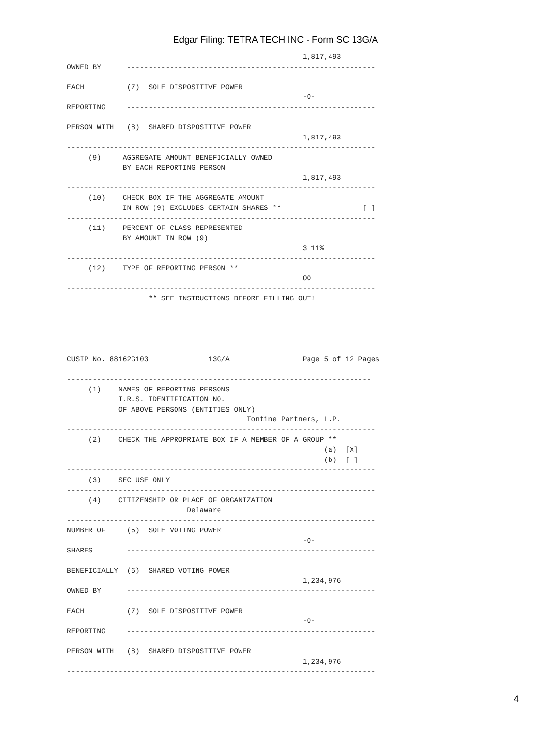Edgar Filing: TETRA TECH INC - Form SC 13G/A
                                                       1,817,493
OWNED BY      ----------------------------------------------------------

EACH          (7)  SOLE DISPOSITIVE POWER
                                                       -0-
REPORTING     ----------------------------------------------------------

PERSON WITH   (8)  SHARED DISPOSITIVE POWER
                                                       1,817,493
------------------------------------------------------------------------
     (9)     AGGREGATE AMOUNT BENEFICIALLY OWNED
             BY EACH REPORTING PERSON
                                                       1,817,493
------------------------------------------------------------------------
     (10)    CHECK BOX IF THE AGGREGATE AMOUNT
             IN ROW (9) EXCLUDES CERTAIN SHARES **                   [ ]
------------------------------------------------------------------------
     (11)    PERCENT OF CLASS REPRESENTED
             BY AMOUNT IN ROW (9)
                                                       3.11%
------------------------------------------------------------------------
     (12)    TYPE OF REPORTING PERSON **
                                                       OO
------------------------------------------------------------------------
                   ** SEE INSTRUCTIONS BEFORE FILLING OUT!





CUSIP No. 88162G103              13G/A                 Page 5 of 12 Pages

-----------------------------------------------------------------------
     (1)    NAMES OF REPORTING PERSONS
            I.R.S. IDENTIFICATION NO.
            OF ABOVE PERSONS (ENTITIES ONLY)
                                          Tontine Partners, L.P.
------------------------------------------------------------------------
     (2)    CHECK THE APPROPRIATE BOX IF A MEMBER OF A GROUP **
                                                            (a)  [X]
                                                            (b)  [ ]
------------------------------------------------------------------------
     (3)    SEC USE ONLY
------------------------------------------------------------------------
     (4)    CITIZENSHIP OR PLACE OF ORGANIZATION
                            Delaware
------------------------------------------------------------------------
NUMBER OF     (5)  SOLE VOTING POWER
                                                       -0-
SHARES        ----------------------------------------------------------

BENEFICIALLY  (6)  SHARED VOTING POWER
                                                       1,234,976
OWNED BY      ----------------------------------------------------------

EACH          (7)  SOLE DISPOSITIVE POWER
                                                       -0-
REPORTING     ----------------------------------------------------------

PERSON WITH   (8)  SHARED DISPOSITIVE POWER
                                                       1,234,976
------------------------------------------------------------------------
4